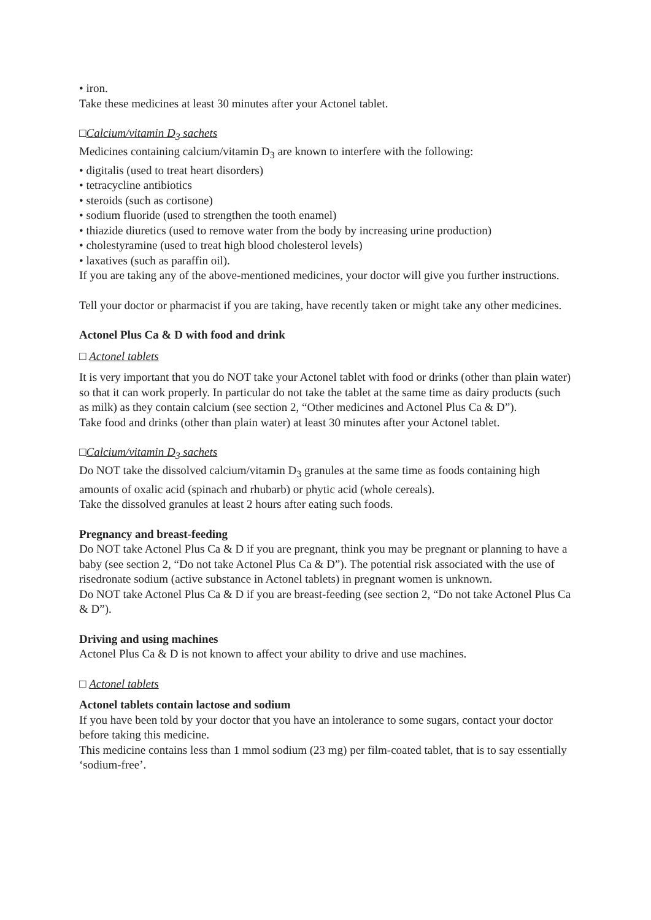• iron.
Take these medicines at least 30 minutes after your Actonel tablet.
□Calcium/vitamin D<sub>3</sub> sachets
Medicines containing calcium/vitamin D<sub>3</sub> are known to interfere with the following:
• digitalis (used to treat heart disorders)
• tetracycline antibiotics
• steroids (such as cortisone)
• sodium fluoride (used to strengthen the tooth enamel)
• thiazide diuretics (used to remove water from the body by increasing urine production)
• cholestyramine (used to treat high blood cholesterol levels)
• laxatives (such as paraffin oil).
If you are taking any of the above-mentioned medicines, your doctor will give you further instructions.
Tell your doctor or pharmacist if you are taking, have recently taken or might take any other medicines.
Actonel Plus Ca & D with food and drink
□ Actonel tablets
It is very important that you do NOT take your Actonel tablet with food or drinks (other than plain water) so that it can work properly. In particular do not take the tablet at the same time as dairy products (such as milk) as they contain calcium (see section 2, “Other medicines and Actonel Plus Ca & D”).
Take food and drinks (other than plain water) at least 30 minutes after your Actonel tablet.
□Calcium/vitamin D<sub>3</sub> sachets
Do NOT take the dissolved calcium/vitamin D<sub>3</sub> granules at the same time as foods containing high amounts of oxalic acid (spinach and rhubarb) or phytic acid (whole cereals).
Take the dissolved granules at least 2 hours after eating such foods.
Pregnancy and breast-feeding
Do NOT take Actonel Plus Ca & D if you are pregnant, think you may be pregnant or planning to have a baby (see section 2, “Do not take Actonel Plus Ca & D”). The potential risk associated with the use of risedronate sodium (active substance in Actonel tablets) in pregnant women is unknown.
Do NOT take Actonel Plus Ca & D if you are breast-feeding (see section 2, “Do not take Actonel Plus Ca & D”).
Driving and using machines
Actonel Plus Ca & D is not known to affect your ability to drive and use machines.
□ Actonel tablets
Actonel tablets contain lactose and sodium
If you have been told by your doctor that you have an intolerance to some sugars, contact your doctor before taking this medicine.
This medicine contains less than 1 mmol sodium (23 mg) per film-coated tablet, that is to say essentially ‘sodium-free’.